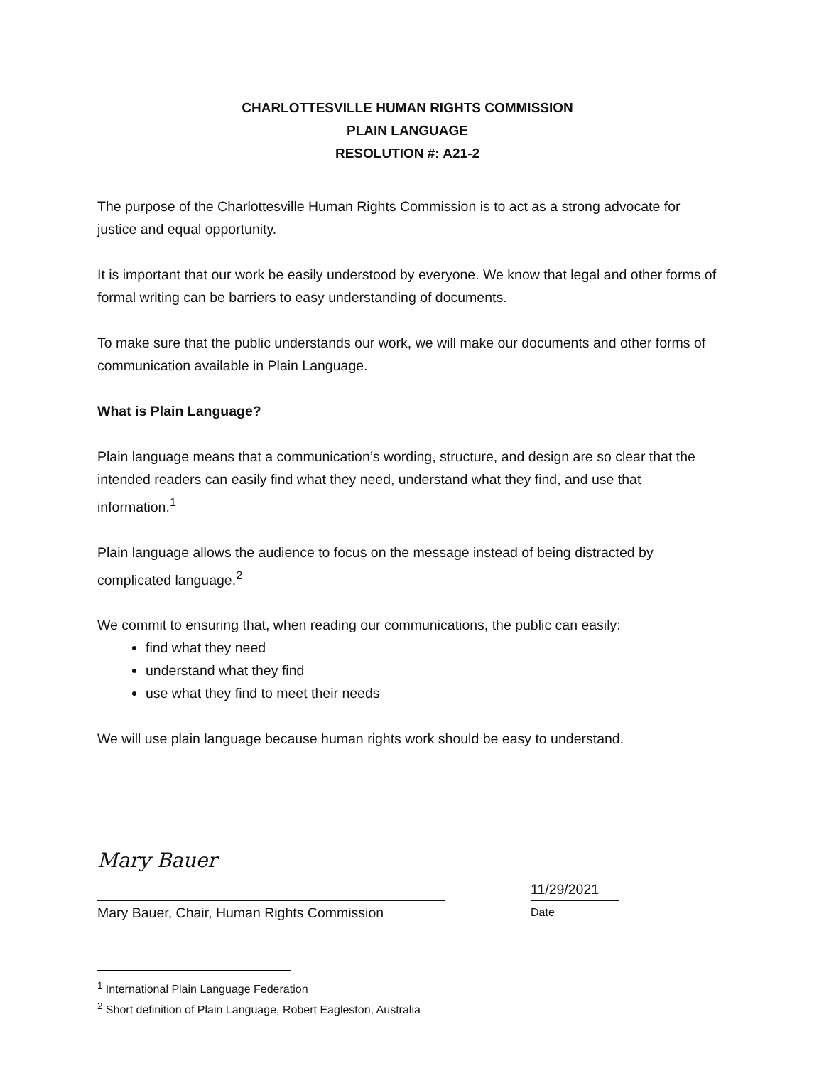CHARLOTTESVILLE HUMAN RIGHTS COMMISSION
PLAIN LANGUAGE
RESOLUTION #: A21-2
The purpose of the Charlottesville Human Rights Commission is to act as a strong advocate for justice and equal opportunity.
It is important that our work be easily understood by everyone. We know that legal and other forms of formal writing can be barriers to easy understanding of documents.
To make sure that the public understands our work, we will make our documents and other forms of communication available in Plain Language.
What is Plain Language?
Plain language means that a communication’s wording, structure, and design are so clear that the intended readers can easily find what they need, understand what they find, and use that information.<sup>1</sup>
Plain language allows the audience to focus on the message instead of being distracted by complicated language.<sup>2</sup>
We commit to ensuring that, when reading our communications, the public can easily:
find what they need
understand what they find
use what they find to meet their needs
We will use plain language because human rights work should be easy to understand.
Mary Bauer
Mary Bauer, Chair, Human Rights Commission
11/29/2021
Date
<sup>1</sup> International Plain Language Federation
<sup>2</sup> Short definition of Plain Language, Robert Eagleston, Australia